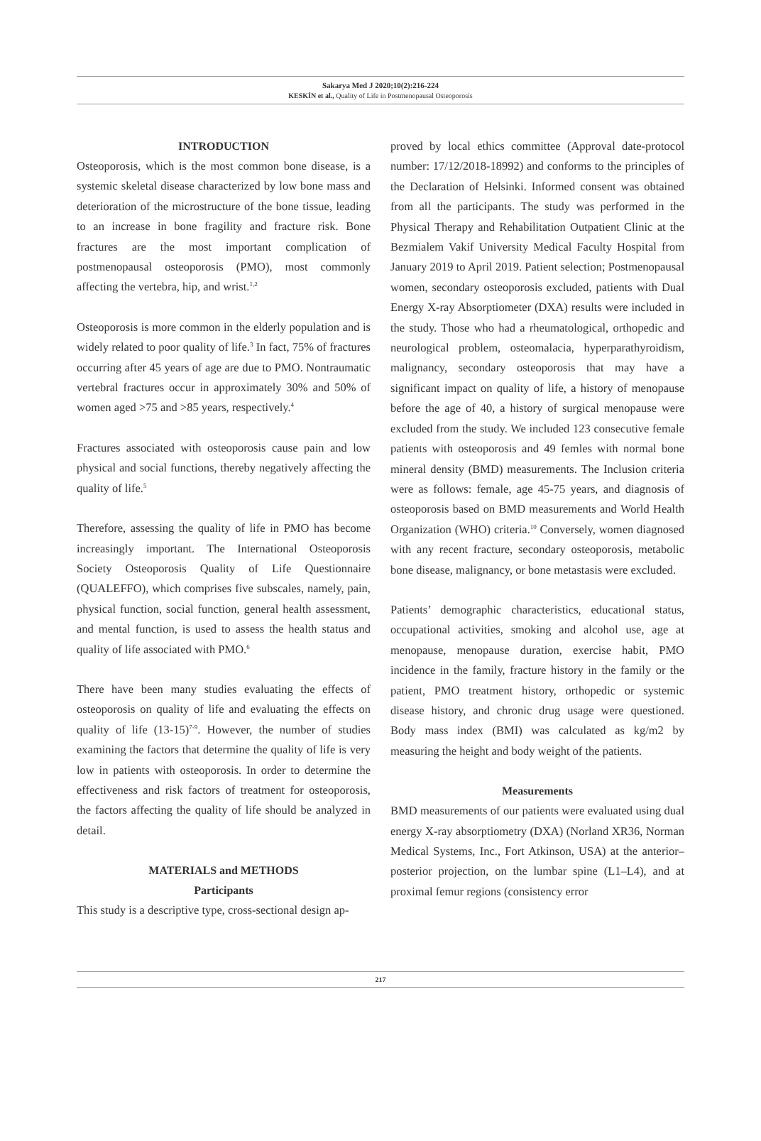Sakarya Med J 2020;10(2):216-224
KESKİN et al., Quality of Life in Postmenopausal Osteoporosis
INTRODUCTION
Osteoporosis, which is the most common bone disease, is a systemic skeletal disease characterized by low bone mass and deterioration of the microstructure of the bone tissue, leading to an increase in bone fragility and fracture risk. Bone fractures are the most important complication of postmenopausal osteoporosis (PMO), most commonly affecting the vertebra, hip, and wrist.<sup>1,2</sup>
Osteoporosis is more common in the elderly population and is widely related to poor quality of life.<sup>3</sup> In fact, 75% of fractures occurring after 45 years of age are due to PMO. Nontraumatic vertebral fractures occur in approximately 30% and 50% of women aged >75 and >85 years, respectively.<sup>4</sup>
Fractures associated with osteoporosis cause pain and low physical and social functions, thereby negatively affecting the quality of life.<sup>5</sup>
Therefore, assessing the quality of life in PMO has become increasingly important. The International Osteoporosis Society Osteoporosis Quality of Life Questionnaire (QUALEFFO), which comprises five subscales, namely, pain, physical function, social function, general health assessment, and mental function, is used to assess the health status and quality of life associated with PMO.<sup>6</sup>
There have been many studies evaluating the effects of osteoporosis on quality of life and evaluating the effects on quality of life (13-15)<sup>7-9</sup>. However, the number of studies examining the factors that determine the quality of life is very low in patients with osteoporosis. In order to determine the effectiveness and risk factors of treatment for osteoporosis, the factors affecting the quality of life should be analyzed in detail.
MATERIALS and METHODS
Participants
This study is a descriptive type, cross-sectional design ap-
proved by local ethics committee (Approval date-protocol number: 17/12/2018-18992) and conforms to the principles of the Declaration of Helsinki. Informed consent was obtained from all the participants. The study was performed in the Physical Therapy and Rehabilitation Outpatient Clinic at the Bezmialem Vakif University Medical Faculty Hospital from January 2019 to April 2019. Patient selection; Postmenopausal women, secondary osteoporosis excluded, patients with Dual Energy X-ray Absorptiometer (DXA) results were included in the study. Those who had a rheumatological, orthopedic and neurological problem, osteomalacia, hyperparathyroidism, malignancy, secondary osteoporosis that may have a significant impact on quality of life, a history of menopause before the age of 40, a history of surgical menopause were excluded from the study. We included 123 consecutive female patients with osteoporosis and 49 femles with normal bone mineral density (BMD) measurements. The Inclusion criteria were as follows: female, age 45-75 years, and diagnosis of osteoporosis based on BMD measurements and World Health Organization (WHO) criteria.<sup>10</sup> Conversely, women diagnosed with any recent fracture, secondary osteoporosis, metabolic bone disease, malignancy, or bone metastasis were excluded.
Patients’ demographic characteristics, educational status, occupational activities, smoking and alcohol use, age at menopause, menopause duration, exercise habit, PMO incidence in the family, fracture history in the family or the patient, PMO treatment history, orthopedic or systemic disease history, and chronic drug usage were questioned. Body mass index (BMI) was calculated as kg/m2 by measuring the height and body weight of the patients.
Measurements
BMD measurements of our patients were evaluated using dual energy X-ray absorptiometry (DXA) (Norland XR36, Norman Medical Systems, Inc., Fort Atkinson, USA) at the anterior–posterior projection, on the lumbar spine (L1–L4), and at proximal femur regions (consistency error
217